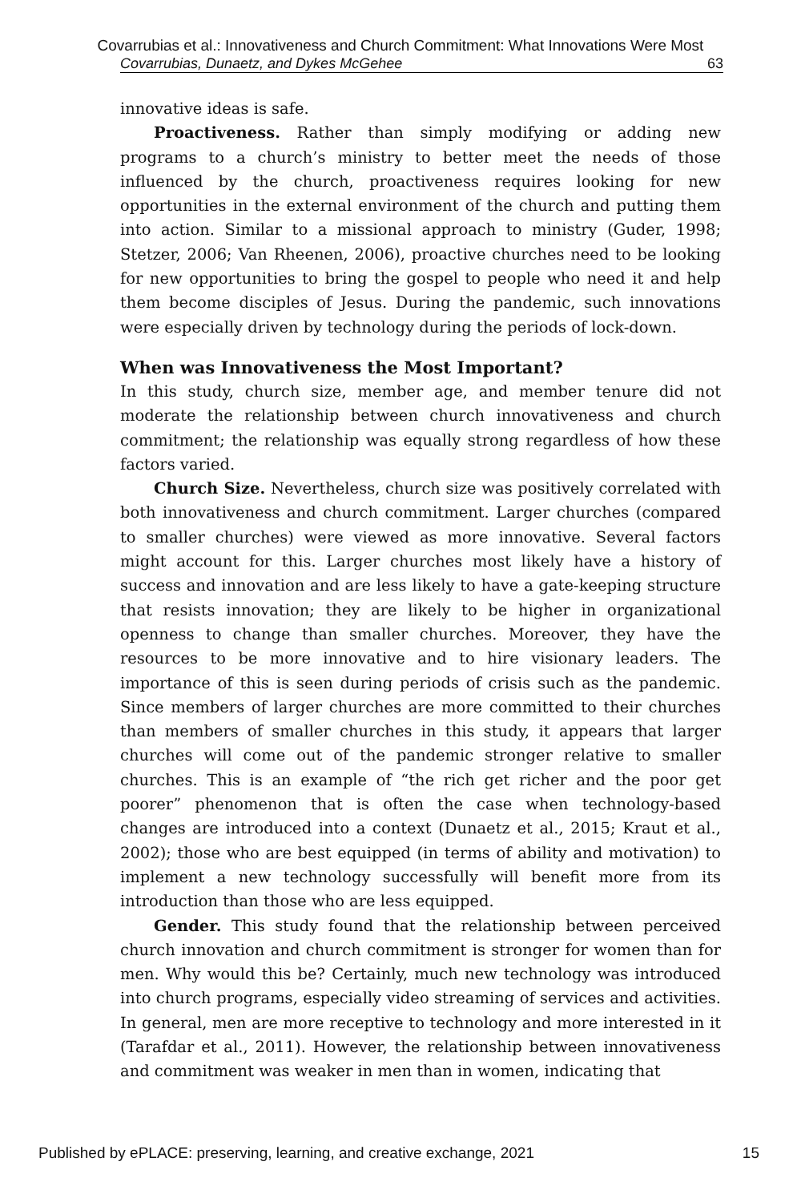Covarrubias et al.: Innovativeness and Church Commitment: What Innovations Were Most
Covarrubias, Dunaetz, and Dykes McGehee 63
innovative ideas is safe.
Proactiveness. Rather than simply modifying or adding new programs to a church’s ministry to better meet the needs of those influenced by the church, proactiveness requires looking for new opportunities in the external environment of the church and putting them into action. Similar to a missional approach to ministry (Guder, 1998; Stetzer, 2006; Van Rheenen, 2006), proactive churches need to be looking for new opportunities to bring the gospel to people who need it and help them become disciples of Jesus. During the pandemic, such innovations were especially driven by technology during the periods of lock-down.
When was Innovativeness the Most Important?
In this study, church size, member age, and member tenure did not moderate the relationship between church innovativeness and church commitment; the relationship was equally strong regardless of how these factors varied.
Church Size. Nevertheless, church size was positively correlated with both innovativeness and church commitment. Larger churches (compared to smaller churches) were viewed as more innovative. Several factors might account for this. Larger churches most likely have a history of success and innovation and are less likely to have a gate-keeping structure that resists innovation; they are likely to be higher in organizational openness to change than smaller churches. Moreover, they have the resources to be more innovative and to hire visionary leaders. The importance of this is seen during periods of crisis such as the pandemic. Since members of larger churches are more committed to their churches than members of smaller churches in this study, it appears that larger churches will come out of the pandemic stronger relative to smaller churches. This is an example of “the rich get richer and the poor get poorer” phenomenon that is often the case when technology-based changes are introduced into a context (Dunaetz et al., 2015; Kraut et al., 2002); those who are best equipped (in terms of ability and motivation) to implement a new technology successfully will benefit more from its introduction than those who are less equipped.
Gender. This study found that the relationship between perceived church innovation and church commitment is stronger for women than for men. Why would this be? Certainly, much new technology was introduced into church programs, especially video streaming of services and activities. In general, men are more receptive to technology and more interested in it (Tarafdar et al., 2011). However, the relationship between innovativeness and commitment was weaker in men than in women, indicating that
Published by ePLACE: preserving, learning, and creative exchange, 2021 15